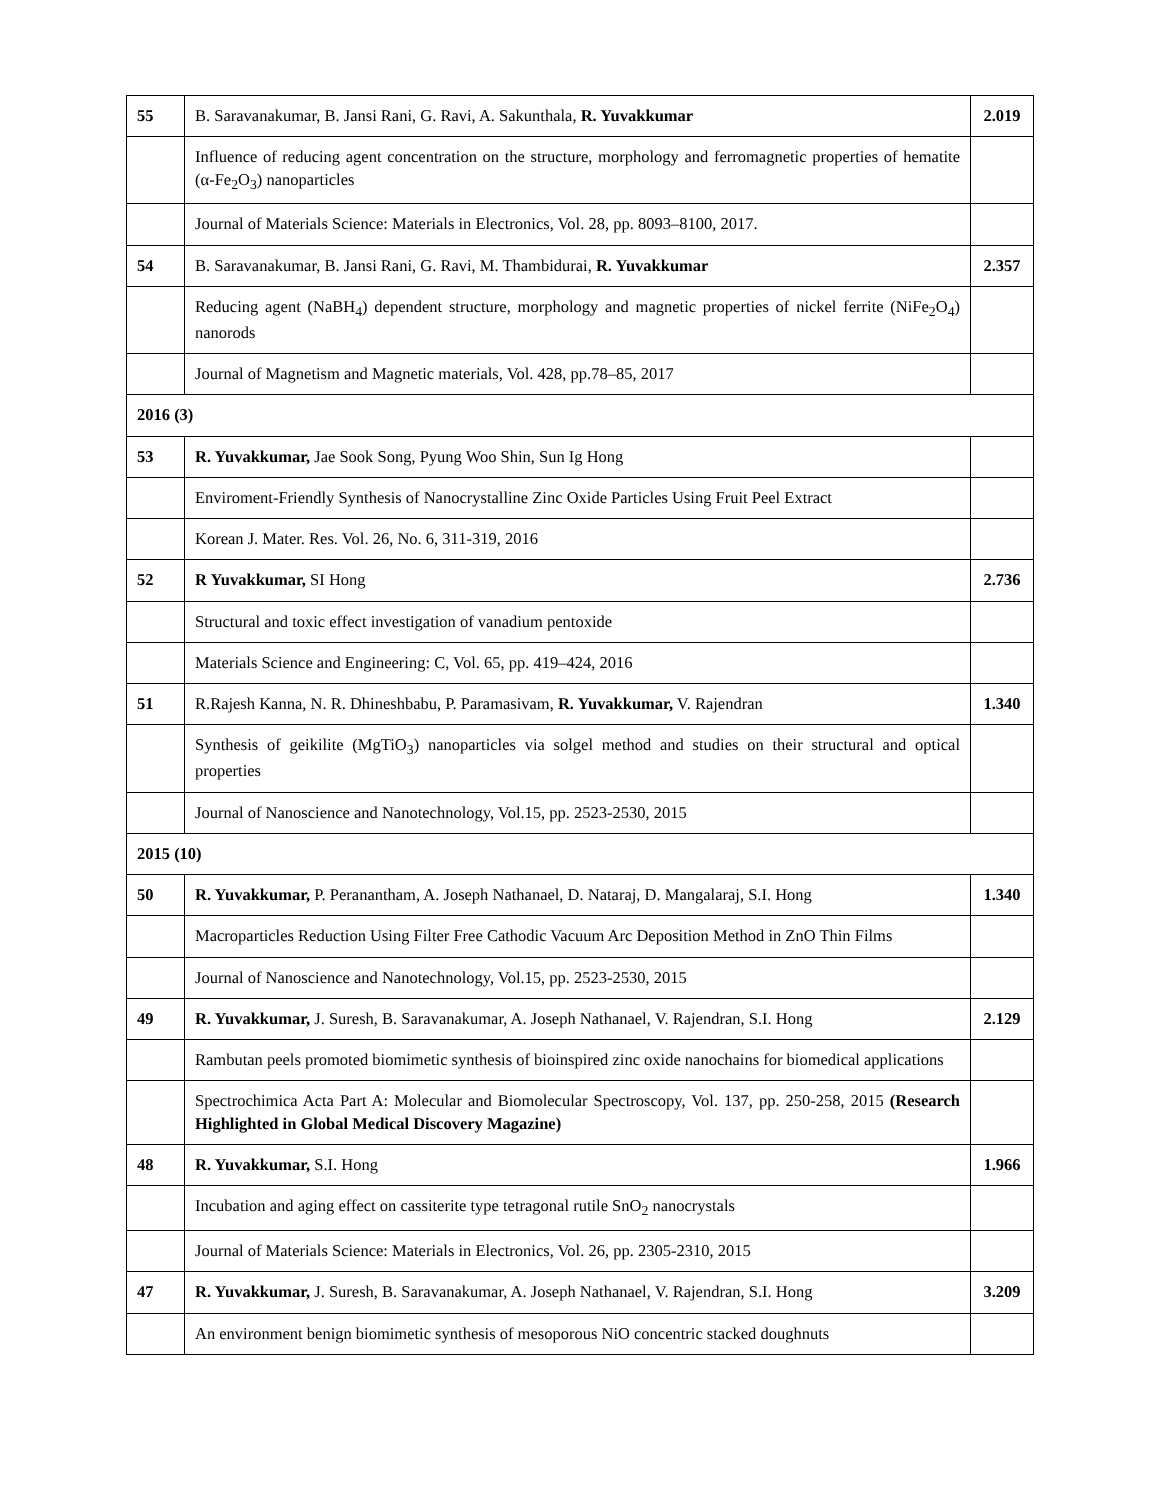| 55 | B. Saravanakumar, B. Jansi Rani, G. Ravi, A. Sakunthala, R. Yuvakkumar | 2.019 |
| | Influence of reducing agent concentration on the structure, morphology and ferromagnetic properties of hematite (α-Fe<sub>2</sub>O<sub>3</sub>) nanoparticles | |
| | Journal of Materials Science: Materials in Electronics, Vol. 28, pp. 8093–8100, 2017. | |
| 54 | B. Saravanakumar, B. Jansi Rani, G. Ravi, M. Thambidurai, R. Yuvakkumar | 2.357 |
| | Reducing agent (NaBH<sub>4</sub>) dependent structure, morphology and magnetic properties of nickel ferrite (NiFe<sub>2</sub>O<sub>4</sub>) nanorods | |
| | Journal of Magnetism and Magnetic materials, Vol. 428, pp.78–85, 2017 | |
| 2016 (3) | | |
| 53 | R. Yuvakkumar, Jae Sook Song, Pyung Woo Shin, Sun Ig Hong | |
| | Enviroment-Friendly Synthesis of Nanocrystalline Zinc Oxide Particles Using Fruit Peel Extract | |
| | Korean J. Mater. Res. Vol. 26, No. 6, 311-319, 2016 | |
| 52 | R Yuvakkumar, SI Hong | 2.736 |
| | Structural and toxic effect investigation of vanadium pentoxide | |
| | Materials Science and Engineering: C, Vol. 65, pp. 419–424, 2016 | |
| 51 | R.Rajesh Kanna, N. R. Dhineshbabu, P. Paramasivam, R. Yuvakkumar, V. Rajendran | 1.340 |
| | Synthesis of geikilite (MgTiO<sub>3</sub>) nanoparticles via solgel method and studies on their structural and optical properties | |
| | Journal of Nanoscience and Nanotechnology, Vol.15, pp. 2523-2530, 2015 | |
| 2015 (10) | | |
| 50 | R. Yuvakkumar, P. Peranantham, A. Joseph Nathanael, D. Nataraj, D. Mangalaraj, S.I. Hong | 1.340 |
| | Macroparticles Reduction Using Filter Free Cathodic Vacuum Arc Deposition Method in ZnO Thin Films | |
| | Journal of Nanoscience and Nanotechnology, Vol.15, pp. 2523-2530, 2015 | |
| 49 | R. Yuvakkumar, J. Suresh, B. Saravanakumar, A. Joseph Nathanael, V. Rajendran, S.I. Hong | 2.129 |
| | Rambutan peels promoted biomimetic synthesis of bioinspired zinc oxide nanochains for biomedical applications | |
| | Spectrochimica Acta Part A: Molecular and Biomolecular Spectroscopy, Vol. 137, pp. 250-258, 2015 (Research Highlighted in Global Medical Discovery Magazine) | |
| 48 | R. Yuvakkumar, S.I. Hong | 1.966 |
| | Incubation and aging effect on cassiterite type tetragonal rutile SnO<sub>2</sub> nanocrystals | |
| | Journal of Materials Science: Materials in Electronics, Vol. 26, pp. 2305-2310, 2015 | |
| 47 | R. Yuvakkumar, J. Suresh, B. Saravanakumar, A. Joseph Nathanael, V. Rajendran, S.I. Hong | 3.209 |
| | An environment benign biomimetic synthesis of mesoporous NiO concentric stacked doughnuts | |